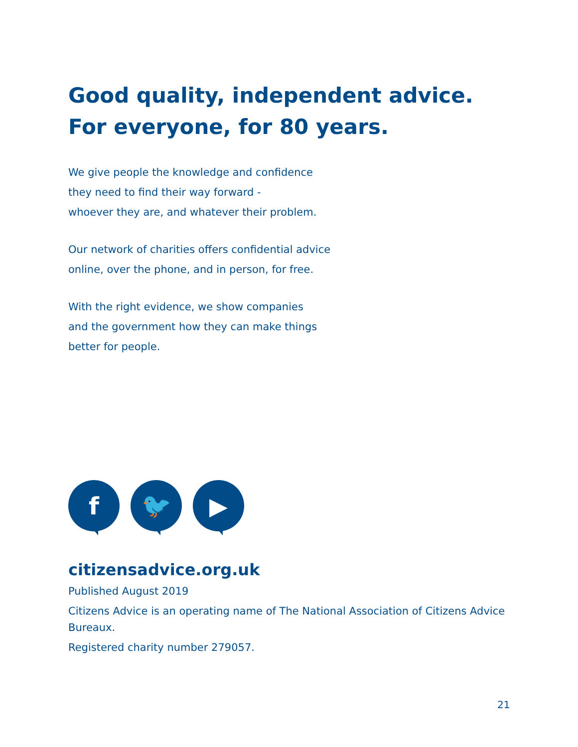Good quality, independent advice.
For everyone, for 80 years.
We give people the knowledge and confidence
they need to find their way forward -
whoever they are, and whatever their problem.
Our network of charities offers confidential advice
online, over the phone, and in person, for free.
With the right evidence, we show companies
and the government how they can make things
better for people.
f 🐦 ▶
citizensadvice.org.uk
Published August 2019
Citizens Advice is an operating name of The National Association of Citizens Advice Bureaux.
Registered charity number 279057.
21